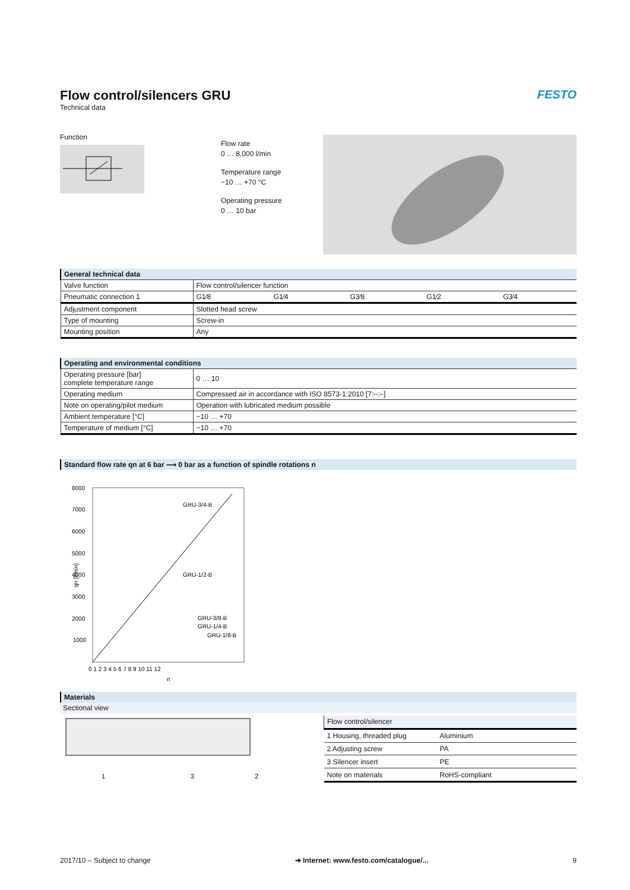Flow control/silencers GRU
Technical data
FESTO
Function
Flow rate
0 … 8,000 l/min
Temperature range
−10 … +70 °C
Operating pressure
0 … 10 bar
| General technical data | | | | | |
| Valve function | Flow control/silencer function | | | | |
| Pneumatic connection 1 | G1⁄8 | G1⁄4 | G3⁄8 | G1⁄2 | G3⁄4 |
| Adjustment component | Slotted head screw | | | | |
| Type of mounting | Screw-in | | | | |
| Mounting position | Any | | | | |
| Operating and environmental conditions | |
| Operating pressure [bar] complete temperature range | 0 … 10 |
| Operating medium | Compressed air in accordance with ISO 8573-1:2010 [7:–:–] |
| Note on operating/pilot medium | Operation with lubricated medium possible |
| Ambient temperature [°C] | −10 … +70 |
| Temperature of medium [°C] | −10 … +70 |
Standard flow rate qn at 6 bar ⟶ 0 bar as a function of spindle rotations n
qn [l/min]
8000
7000
6000
5000
4000
3000
2000
1000
0 1 2 3 4 5 6 7 8 9 10 11 12
n
GRU-3/4-B
GRU-1/2-B
GRU-3/8-B
GRU-1/4-B
GRU-1/8-B
Materials
Sectional view
1
3
2
| Flow control/silencer | |
| 1 Housing, threaded plug | Aluminium |
| 2 Adjusting screw | PA |
| 3 Silencer insert | PE |
| Note on materials | RoHS-compliant |
2017/10 – Subject to change ➔ Internet: www.festo.com/catalogue/... 9